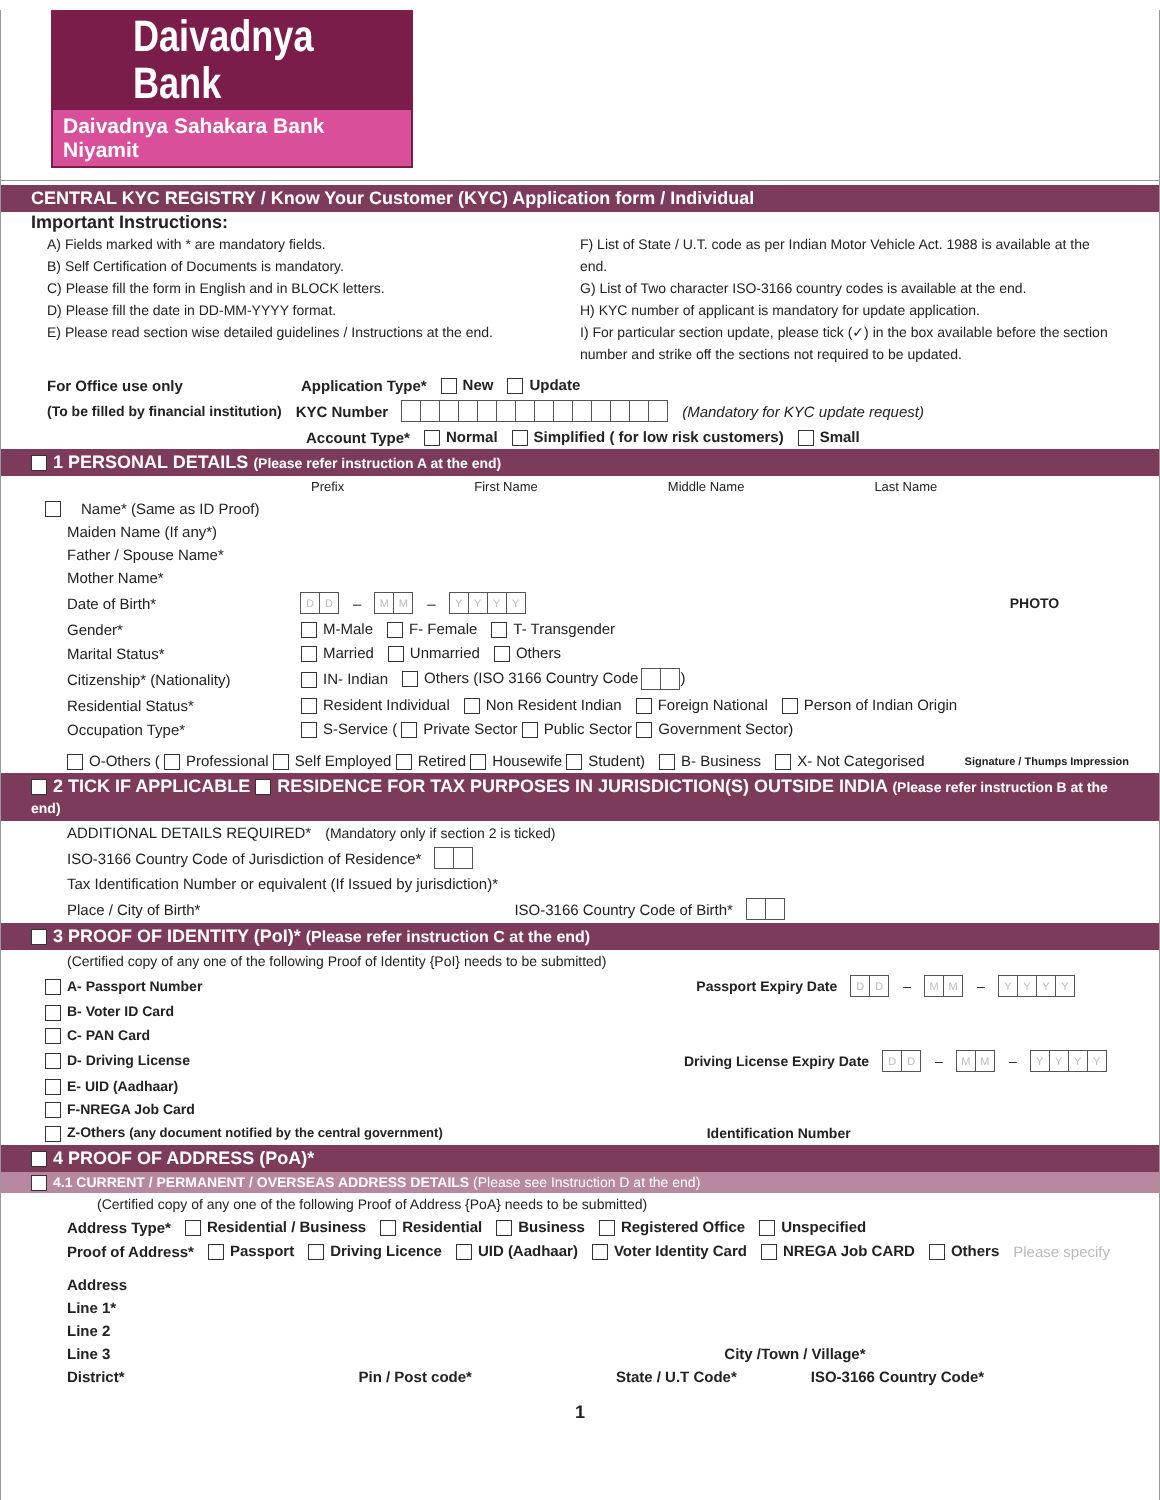Daivadnya Bank
Daivadnya Sahakara Bank Niyamit
CENTRAL KYC REGISTRY / Know Your Customer (KYC) Application form / Individual
Important Instructions:
A) Fields marked with * are mandatory fields.
B) Self Certification of Documents is mandatory.
C) Please fill the form in English and in BLOCK letters.
D) Please fill the date in DD-MM-YYYY format.
E) Please read section wise detailed guidelines / Instructions at the end.
F) List of State / U.T. code as per Indian Motor Vehicle Act. 1988 is available at the end.
G) List of Two character ISO-3166 country codes is available at the end.
H) KYC number of applicant is mandatory for update application.
I) For particular section update, please tick (✓) in the box available before the section number and strike off the sections not required to be updated.
For Office use only Application Type* New Update
(To be filled by financial institution) KYC Number (Mandatory for KYC update request)
Account Type* Normal Simplified ( for low risk customers) Small
1 PERSONAL DETAILS (Please refer instruction A at the end)
Prefix First Name Middle Name Last Name
Name* (Same as ID Proof)
Maiden Name (If any*)
Father / Spouse Name*
Mother Name*
Date of Birth* DD – MM – YYYY PHOTO
Gender* M-Male F- Female T- Transgender
Marital Status* Married Unmarried Others
Citizenship* (Nationality) IN- Indian Others (ISO 3166 Country Code )
Residential Status* Resident Individual Non Resident Indian Foreign National Person of Indian Origin
Occupation Type* S-Service ( Private Sector Public Sector Government Sector) O-Others ( Professional Self Employed Retired Housewife Student) B- Business X- Not Categorised Signature / Thumps Impression
2 TICK IF APPLICABLE RESIDENCE FOR TAX PURPOSES IN JURISDICTION(S) OUTSIDE INDIA (Please refer instruction B at the end)
ADDITIONAL DETAILS REQUIRED* (Mandatory only if section 2 is ticked)
ISO-3166 Country Code of Jurisdiction of Residence*
Tax Identification Number or equivalent (If Issued by jurisdiction)*
Place / City of Birth* ISO-3166 Country Code of Birth*
3 PROOF OF IDENTITY (PoI)* (Please refer instruction C at the end)
(Certified copy of any one of the following Proof of Identity {PoI} needs to be submitted)
A- Passport Number Passport Expiry Date DD – MM – YYYY
B- Voter ID Card
C- PAN Card
D- Driving License Driving License Expiry Date DD – MM – YYYY
E- UID (Aadhaar)
F-NREGA Job Card
Z-Others (any document notified by the central government) Identification Number
4 PROOF OF ADDRESS (PoA)*
4.1 CURRENT / PERMANENT / OVERSEAS ADDRESS DETAILS (Please see Instruction D at the end)
(Certified copy of any one of the following Proof of Address {PoA} needs to be submitted)
Address Type* Residential / Business Residential Business Registered Office Unspecified
Proof of Address* Passport Driving Licence UID (Aadhaar) Voter Identity Card NREGA Job CARD Others Please specify
Address
Line 1*
Line 2
Line 3 City /Town / Village*
District* Pin / Post code* State / U.T Code* ISO-3166 Country Code*
1